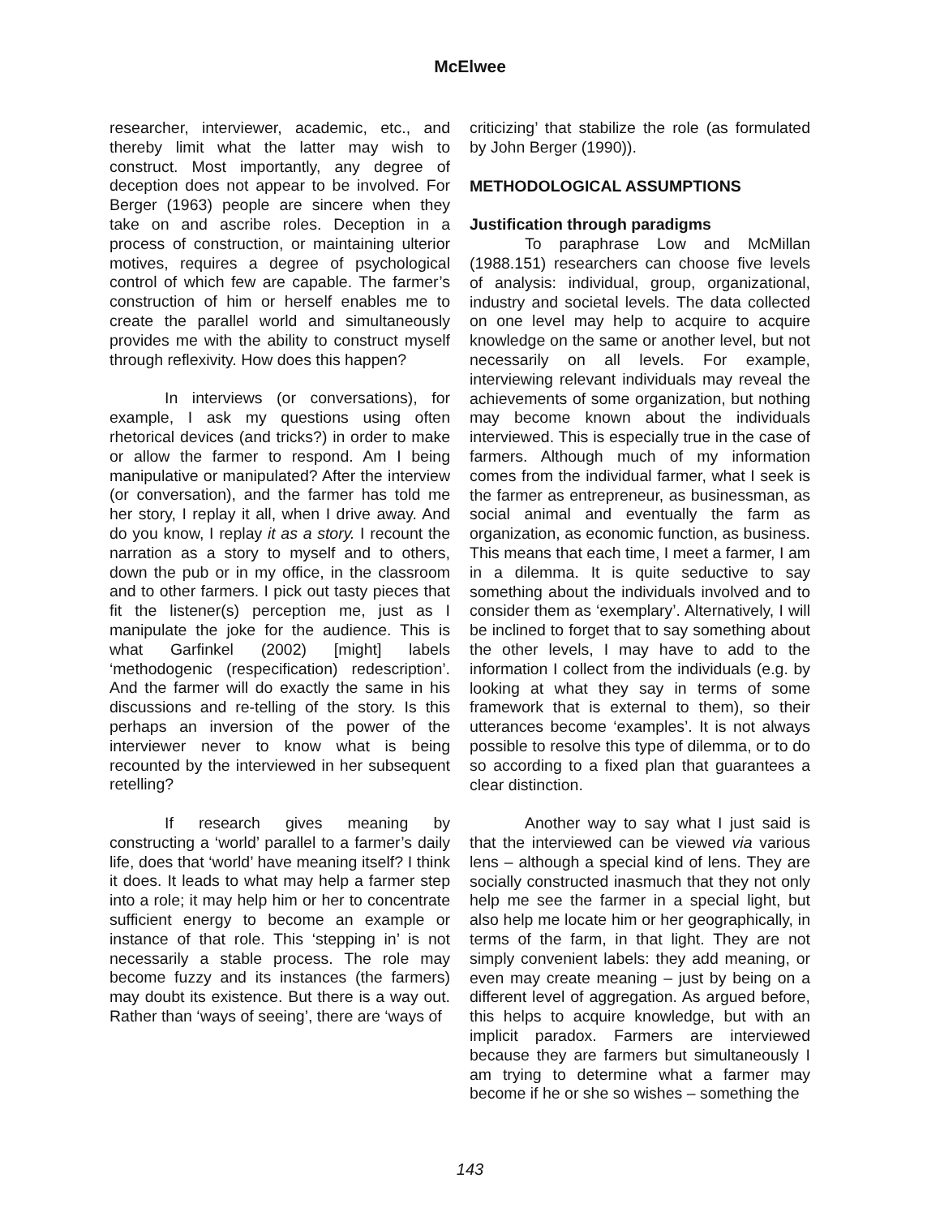McElwee
researcher, interviewer, academic, etc., and thereby limit what the latter may wish to construct. Most importantly, any degree of deception does not appear to be involved. For Berger (1963) people are sincere when they take on and ascribe roles. Deception in a process of construction, or maintaining ulterior motives, requires a degree of psychological control of which few are capable. The farmer’s construction of him or herself enables me to create the parallel world and simultaneously provides me with the ability to construct myself through reflexivity. How does this happen?
In interviews (or conversations), for example, I ask my questions using often rhetorical devices (and tricks?) in order to make or allow the farmer to respond. Am I being manipulative or manipulated? After the interview (or conversation), and the farmer has told me her story, I replay it all, when I drive away. And do you know, I replay it as a story. I recount the narration as a story to myself and to others, down the pub or in my office, in the classroom and to other farmers. I pick out tasty pieces that fit the listener(s) perception me, just as I manipulate the joke for the audience. This is what Garfinkel (2002) [might] labels ‘methodogenic (respecification) redescription’. And the farmer will do exactly the same in his discussions and re-telling of the story. Is this perhaps an inversion of the power of the interviewer never to know what is being recounted by the interviewed in her subsequent retelling?
If research gives meaning by constructing a ‘world’ parallel to a farmer’s daily life, does that ‘world’ have meaning itself? I think it does. It leads to what may help a farmer step into a role; it may help him or her to concentrate sufficient energy to become an example or instance of that role. This ‘stepping in’ is not necessarily a stable process. The role may become fuzzy and its instances (the farmers) may doubt its existence. But there is a way out. Rather than ‘ways of seeing’, there are ‘ways of
criticizing’ that stabilize the role (as formulated by John Berger (1990)).
METHODOLOGICAL ASSUMPTIONS
Justification through paradigms
To paraphrase Low and McMillan (1988.151) researchers can choose five levels of analysis: individual, group, organizational, industry and societal levels. The data collected on one level may help to acquire to acquire knowledge on the same or another level, but not necessarily on all levels. For example, interviewing relevant individuals may reveal the achievements of some organization, but nothing may become known about the individuals interviewed. This is especially true in the case of farmers. Although much of my information comes from the individual farmer, what I seek is the farmer as entrepreneur, as businessman, as social animal and eventually the farm as organization, as economic function, as business. This means that each time, I meet a farmer, I am in a dilemma. It is quite seductive to say something about the individuals involved and to consider them as ‘exemplary’. Alternatively, I will be inclined to forget that to say something about the other levels, I may have to add to the information I collect from the individuals (e.g. by looking at what they say in terms of some framework that is external to them), so their utterances become ‘examples’. It is not always possible to resolve this type of dilemma, or to do so according to a fixed plan that guarantees a clear distinction.
Another way to say what I just said is that the interviewed can be viewed via various lens – although a special kind of lens. They are socially constructed inasmuch that they not only help me see the farmer in a special light, but also help me locate him or her geographically, in terms of the farm, in that light. They are not simply convenient labels: they add meaning, or even may create meaning – just by being on a different level of aggregation. As argued before, this helps to acquire knowledge, but with an implicit paradox. Farmers are interviewed because they are farmers but simultaneously I am trying to determine what a farmer may become if he or she so wishes – something the
143